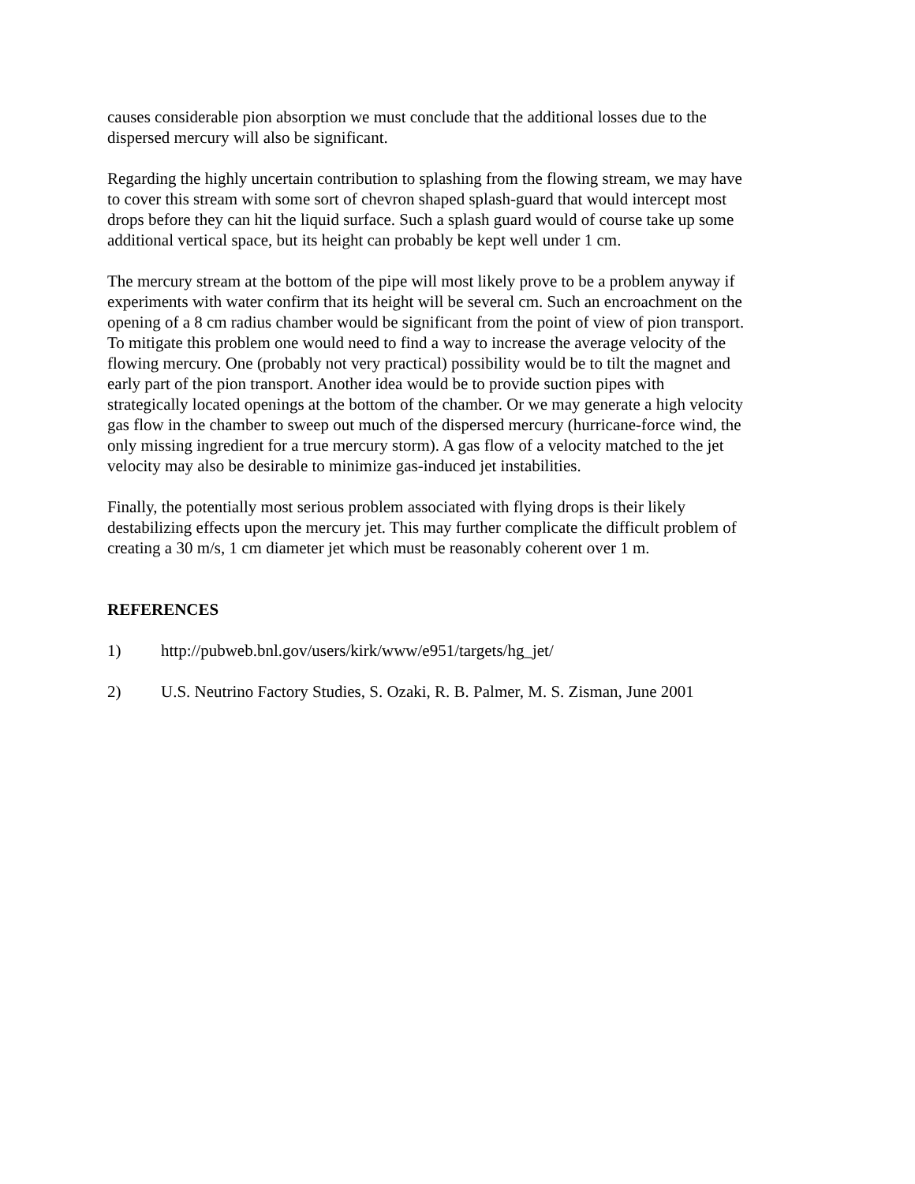causes considerable pion absorption we must conclude that the additional losses due to the dispersed mercury will also be significant.
Regarding the highly uncertain contribution to splashing from the flowing stream, we may have to cover this stream with some sort of chevron shaped splash-guard that would intercept most drops before they can hit the liquid surface. Such a splash guard would of course take up some additional vertical space, but its height can probably be kept well under 1 cm.
The mercury stream at the bottom of the pipe will most likely prove to be a problem anyway if experiments with water confirm that its height will be several cm. Such an encroachment on the opening of a 8 cm radius chamber would be significant from the point of view of pion transport. To mitigate this problem one would need to find a way to increase the average velocity of the flowing mercury. One (probably not very practical) possibility would be to tilt the magnet and early part of the pion transport. Another idea would be to provide suction pipes with strategically located openings at the bottom of the chamber. Or we may generate a high velocity gas flow in the chamber to sweep out much of the dispersed mercury (hurricane-force wind, the only missing ingredient for a true mercury storm). A gas flow of a velocity matched to the jet velocity may also be desirable to minimize gas-induced jet instabilities.
Finally, the potentially most serious problem associated with flying drops is their likely destabilizing effects upon the mercury jet. This may further complicate the difficult problem of creating a 30 m/s, 1 cm diameter jet which must be reasonably coherent over 1 m.
REFERENCES
1) http://pubweb.bnl.gov/users/kirk/www/e951/targets/hg_jet/
2) U.S. Neutrino Factory Studies, S. Ozaki, R. B. Palmer, M. S. Zisman, June 2001